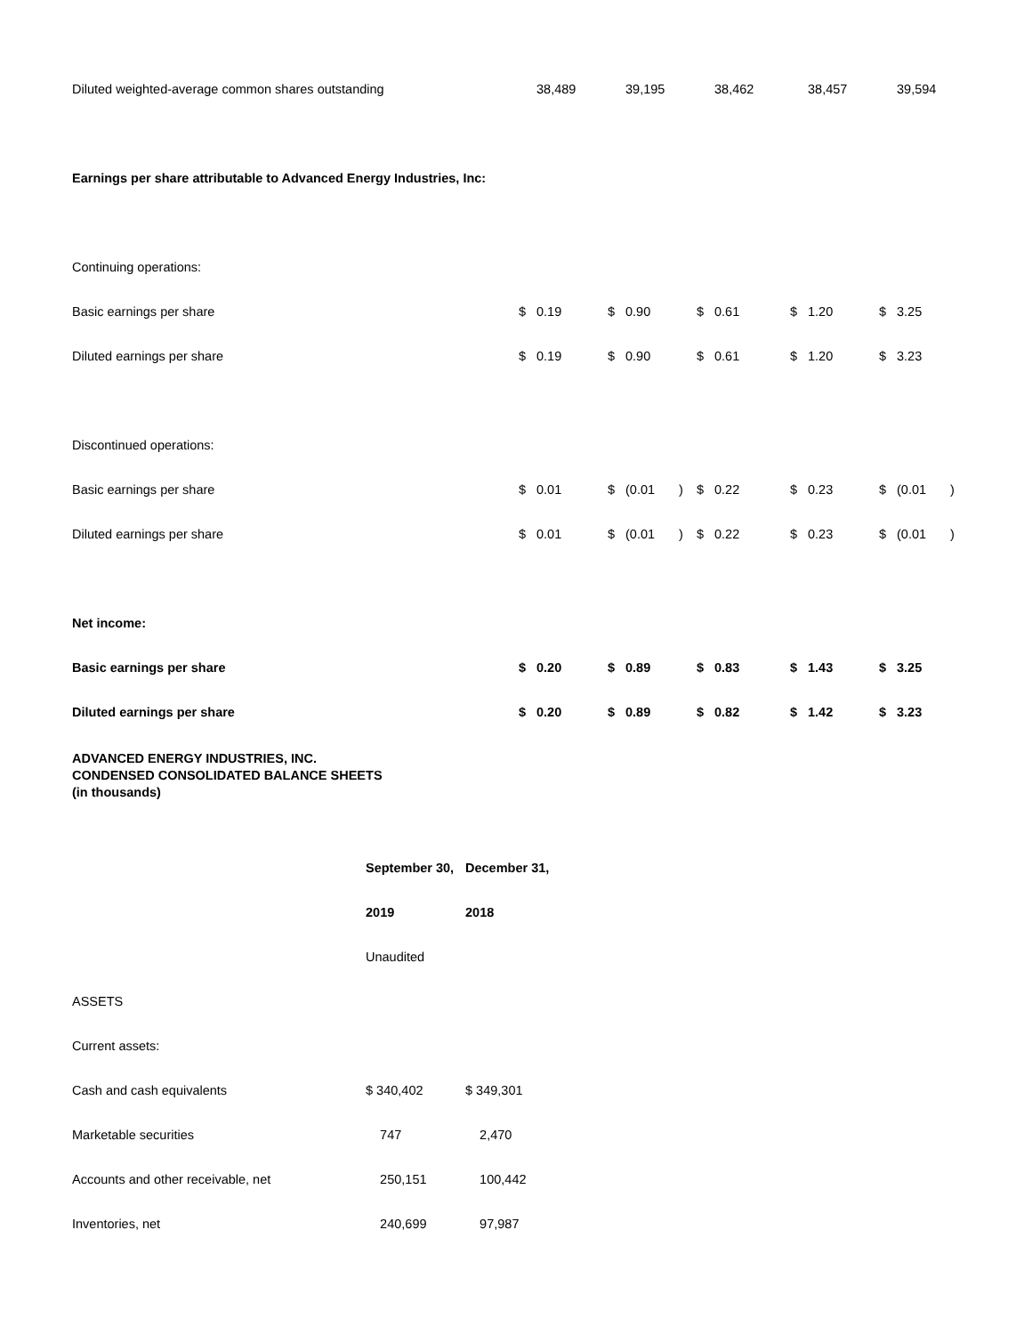| Diluted weighted-average common shares outstanding | | 38,489 | | 39,195 | | | 38,462 | | 38,457 | | 39,594 | |
| Earnings per share attributable to Advanced Energy Industries, Inc: | | | | | | | | | | | | |
| Continuing operations: | | | | | | | | | | | | |
| Basic earnings per share | $ | 0.19 | $ | 0.90 | | $ | 0.61 | $ | 1.20 | $ | 3.25 | |
| Diluted earnings per share | $ | 0.19 | $ | 0.90 | | $ | 0.61 | $ | 1.20 | $ | 3.23 | |
| Discontinued operations: | | | | | | | | | | | | |
| Basic earnings per share | $ | 0.01 | $ | (0.01 | ) | $ | 0.22 | $ | 0.23 | $ | (0.01 | ) |
| Diluted earnings per share | $ | 0.01 | $ | (0.01 | ) | $ | 0.22 | $ | 0.23 | $ | (0.01 | ) |
| Net income: | | | | | | | | | | | | |
| Basic earnings per share | $ | 0.20 | $ | 0.89 | | $ | 0.83 | $ | 1.43 | $ | 3.25 | |
| Diluted earnings per share | $ | 0.20 | $ | 0.89 | | $ | 0.82 | $ | 1.42 | $ | 3.23 | |
ADVANCED ENERGY INDUSTRIES, INC.
CONDENSED CONSOLIDATED BALANCE SHEETS
(in thousands)
| | September 30, | December 31, |
| | 2019 | 2018 |
| | Unaudited | |
| ASSETS | | |
| Current assets: | | |
| Cash and cash equivalents | $ 340,402 | $ 349,301 |
| Marketable securities | 747 | 2,470 |
| Accounts and other receivable, net | 250,151 | 100,442 |
| Inventories, net | 240,699 | 97,987 |